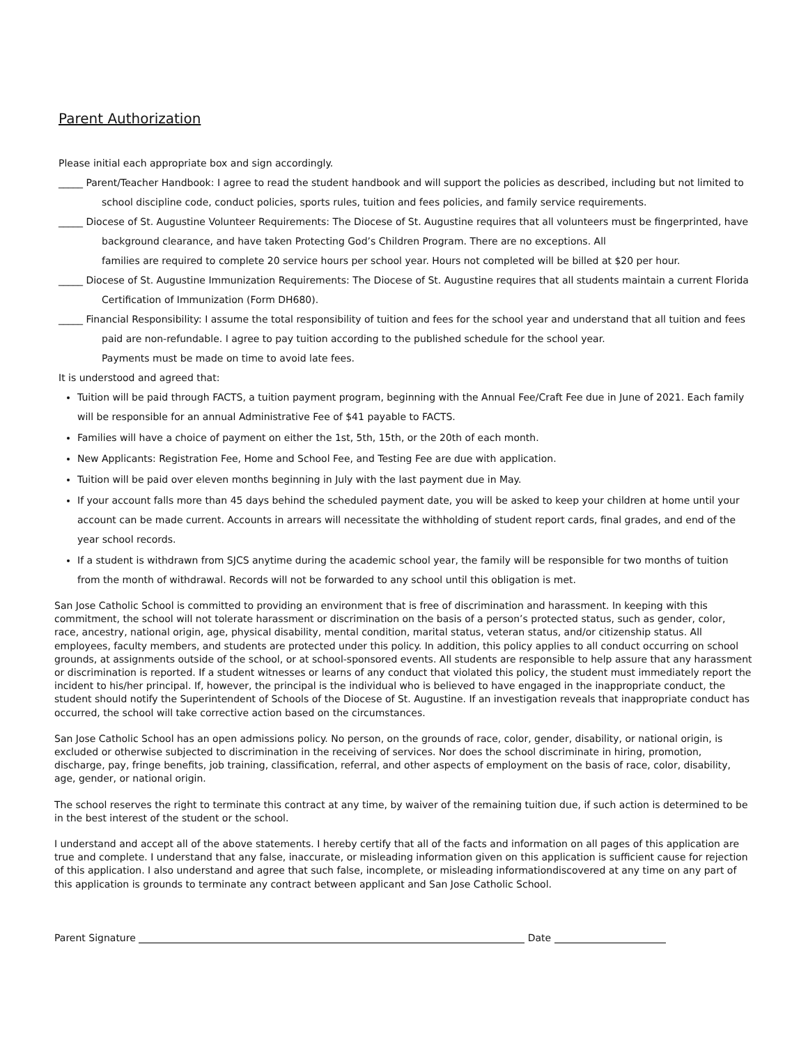Parent Authorization
Please initial each appropriate box and sign accordingly.
_____ Parent/Teacher Handbook: I agree to read the student handbook and will support the policies as described, including but not limited to school discipline code, conduct policies, sports rules, tuition and fees policies, and family service requirements.
_____ Diocese of St. Augustine Volunteer Requirements: The Diocese of St. Augustine requires that all volunteers must be fingerprinted, have background clearance, and have taken Protecting God’s Children Program. There are no exceptions. All
families are required to complete 20 service hours per school year. Hours not completed will be billed at $20 per hour.
_____ Diocese of St. Augustine Immunization Requirements: The Diocese of St. Augustine requires that all students maintain a current Florida Certification of Immunization (Form DH680).
_____ Financial Responsibility: I assume the total responsibility of tuition and fees for the school year and understand that all tuition and fees paid are non-refundable. I agree to pay tuition according to the published schedule for the school year.
Payments must be made on time to avoid late fees.
It is understood and agreed that:
Tuition will be paid through FACTS, a tuition payment program, beginning with the Annual Fee/Craft Fee due in June of 2021. Each family will be responsible for an annual Administrative Fee of $41 payable to FACTS.
Families will have a choice of payment on either the 1st, 5th, 15th, or the 20th of each month.
New Applicants: Registration Fee, Home and School Fee, and Testing Fee are due with application.
Tuition will be paid over eleven months beginning in July with the last payment due in May.
If your account falls more than 45 days behind the scheduled payment date, you will be asked to keep your children at home until your account can be made current. Accounts in arrears will necessitate the withholding of student report cards, final grades, and end of the year school records.
If a student is withdrawn from SJCS anytime during the academic school year, the family will be responsible for two months of tuition from the month of withdrawal. Records will not be forwarded to any school until this obligation is met.
San Jose Catholic School is committed to providing an environment that is free of discrimination and harassment. In keeping with this commitment, the school will not tolerate harassment or discrimination on the basis of a person’s protected status, such as gender, color, race, ancestry, national origin, age, physical disability, mental condition, marital status, veteran status, and/or citizenship status. All employees, faculty members, and students are protected under this policy. In addition, this policy applies to all conduct occurring on school grounds, at assignments outside of the school, or at school-sponsored events. All students are responsible to help assure that any harassment or discrimination is reported. If a student witnesses or learns of any conduct that violated this policy, the student must immediately report the incident to his/her principal. If, however, the principal is the individual who is believed to have engaged in the inappropriate conduct, the student should notify the Superintendent of Schools of the Diocese of St. Augustine. If an investigation reveals that inappropriate conduct has occurred, the school will take corrective action based on the circumstances.
San Jose Catholic School has an open admissions policy. No person, on the grounds of race, color, gender, disability, or national origin, is excluded or otherwise subjected to discrimination in the receiving of services. Nor does the school discriminate in hiring, promotion, discharge, pay, fringe benefits, job training, classification, referral, and other aspects of employment on the basis of race, color, disability, age, gender, or national origin.
The school reserves the right to terminate this contract at any time, by waiver of the remaining tuition due, if such action is determined to be in the best interest of the student or the school.
I understand and accept all of the above statements. I hereby certify that all of the facts and information on all pages of this application are true and complete. I understand that any false, inaccurate, or misleading information given on this application is sufficient cause for rejection of this application. I also understand and agree that such false, incomplete, or misleading informationdiscovered at any time on any part of this application is grounds to terminate any contract between applicant and San Jose Catholic School.
Parent Signature Date